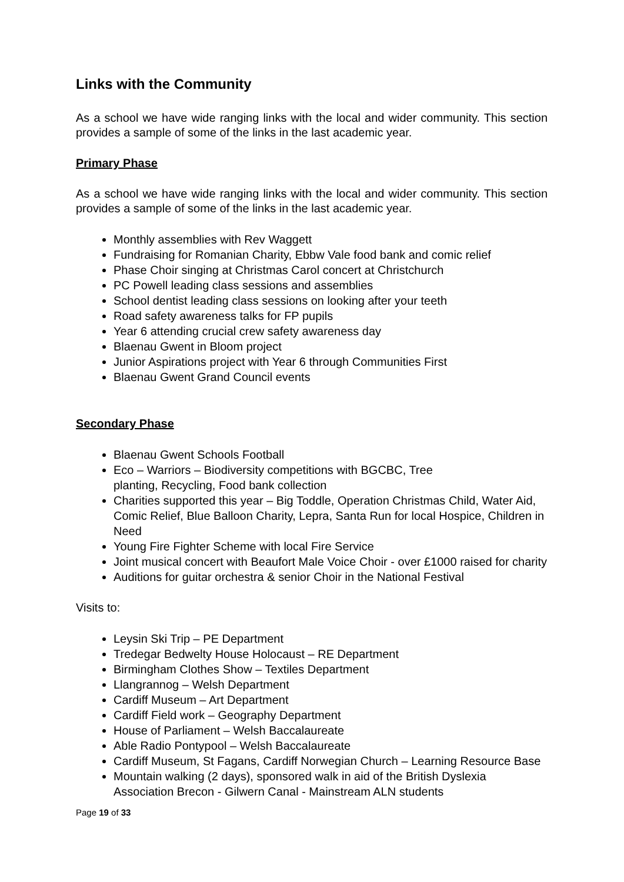Links with the Community
As a school we have wide ranging links with the local and wider community. This section provides a sample of some of the links in the last academic year.
Primary Phase
As a school we have wide ranging links with the local and wider community. This section provides a sample of some of the links in the last academic year.
Monthly assemblies with Rev Waggett
Fundraising for Romanian Charity, Ebbw Vale food bank and comic relief
Phase Choir singing at Christmas Carol concert at Christchurch
PC Powell leading class sessions and assemblies
School dentist leading class sessions on looking after your teeth
Road safety awareness talks for FP pupils
Year 6 attending crucial crew safety awareness day
Blaenau Gwent in Bloom project
Junior Aspirations project with Year 6 through Communities First
Blaenau Gwent Grand Council events
Secondary Phase
Blaenau Gwent Schools Football
Eco – Warriors – Biodiversity competitions with BGCBC, Tree
planting, Recycling, Food bank collection
Charities supported this year – Big Toddle, Operation Christmas Child, Water Aid, Comic Relief, Blue Balloon Charity, Lepra, Santa Run for local Hospice, Children in Need
Young Fire Fighter Scheme with local Fire Service
Joint musical concert with Beaufort Male Voice Choir - over £1000 raised for charity
Auditions for guitar orchestra & senior Choir in the National Festival
Visits to:
Leysin Ski Trip – PE Department
Tredegar Bedwelty House Holocaust – RE Department
Birmingham Clothes Show – Textiles Department
Llangrannog – Welsh Department
Cardiff Museum – Art Department
Cardiff Field work – Geography Department
House of Parliament – Welsh Baccalaureate
Able Radio Pontypool – Welsh Baccalaureate
Cardiff Museum, St Fagans, Cardiff Norwegian Church – Learning Resource Base
Mountain walking (2 days), sponsored walk in aid of the British Dyslexia Association Brecon - Gilwern Canal - Mainstream ALN students
Page 19 of 33